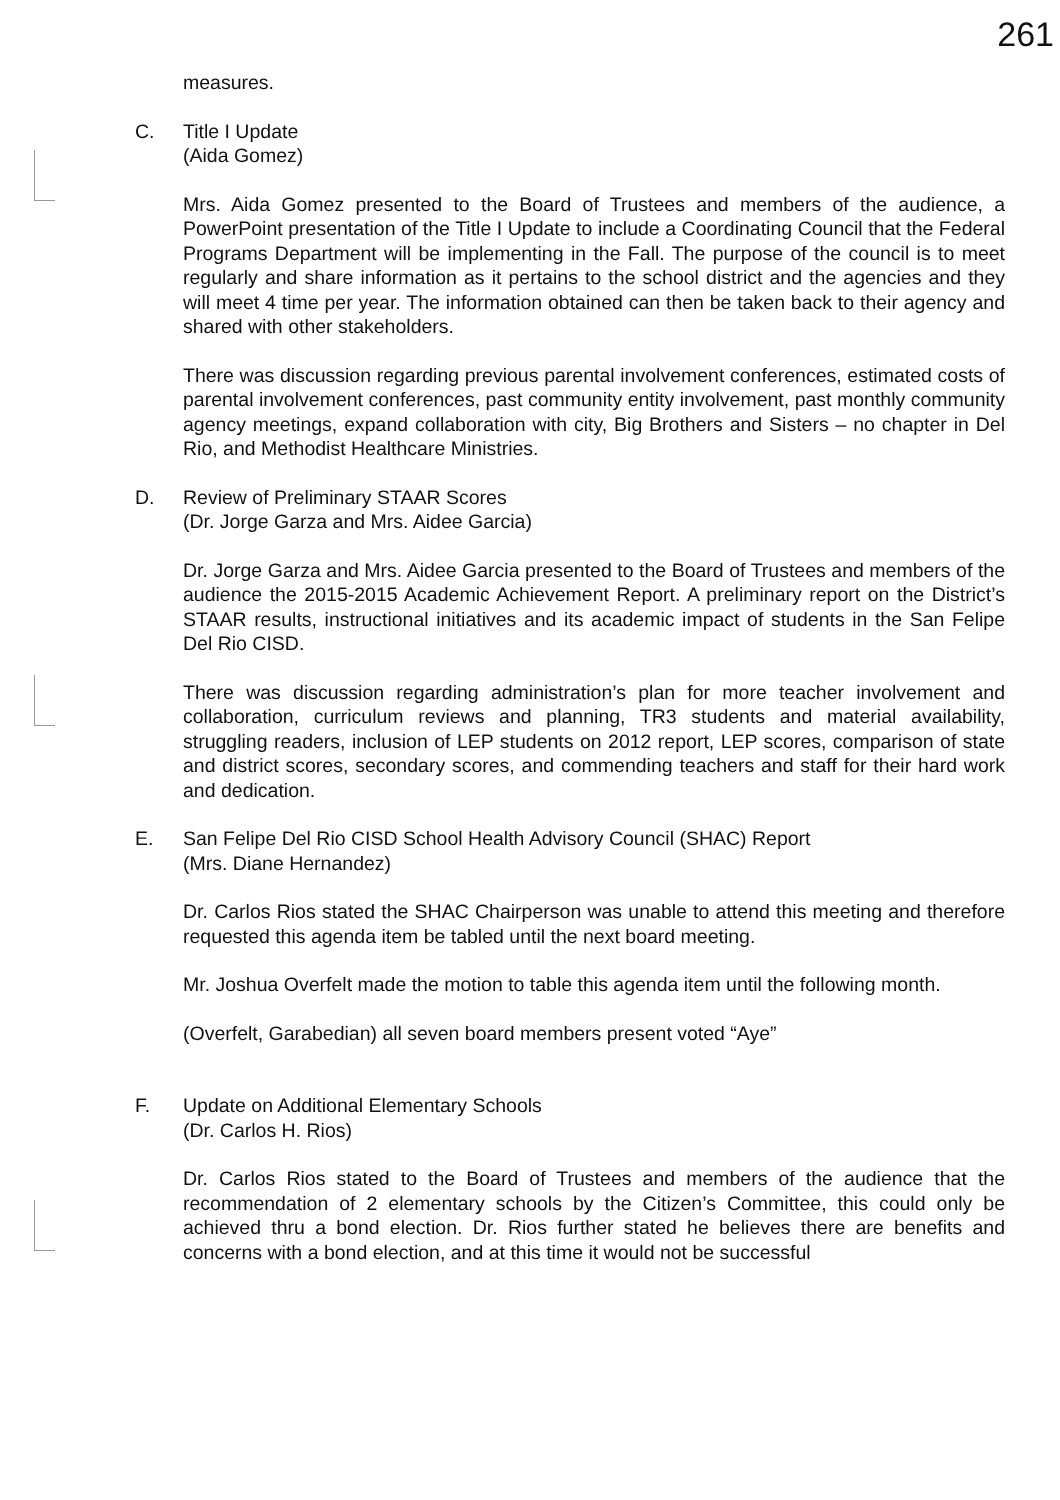261
measures.
C. Title I Update
(Aida Gomez)
Mrs. Aida Gomez presented to the Board of Trustees and members of the audience, a PowerPoint presentation of the Title I Update to include a Coordinating Council that the Federal Programs Department will be implementing in the Fall. The purpose of the council is to meet regularly and share information as it pertains to the school district and the agencies and they will meet 4 time per year. The information obtained can then be taken back to their agency and shared with other stakeholders.
There was discussion regarding previous parental involvement conferences, estimated costs of parental involvement conferences, past community entity involvement, past monthly community agency meetings, expand collaboration with city, Big Brothers and Sisters – no chapter in Del Rio, and Methodist Healthcare Ministries.
D. Review of Preliminary STAAR Scores
(Dr. Jorge Garza and Mrs. Aidee Garcia)
Dr. Jorge Garza and Mrs. Aidee Garcia presented to the Board of Trustees and members of the audience the 2015-2015 Academic Achievement Report. A preliminary report on the District’s STAAR results, instructional initiatives and its academic impact of students in the San Felipe Del Rio CISD.
There was discussion regarding administration’s plan for more teacher involvement and collaboration, curriculum reviews and planning, TR3 students and material availability, struggling readers, inclusion of LEP students on 2012 report, LEP scores, comparison of state and district scores, secondary scores, and commending teachers and staff for their hard work and dedication.
E. San Felipe Del Rio CISD School Health Advisory Council (SHAC) Report
(Mrs. Diane Hernandez)
Dr. Carlos Rios stated the SHAC Chairperson was unable to attend this meeting and therefore requested this agenda item be tabled until the next board meeting.
Mr. Joshua Overfelt made the motion to table this agenda item until the following month.
(Overfelt, Garabedian) all seven board members present voted “Aye”
F. Update on Additional Elementary Schools
(Dr. Carlos H. Rios)
Dr. Carlos Rios stated to the Board of Trustees and members of the audience that the recommendation of 2 elementary schools by the Citizen’s Committee, this could only be achieved thru a bond election. Dr. Rios further stated he believes there are benefits and concerns with a bond election, and at this time it would not be successful